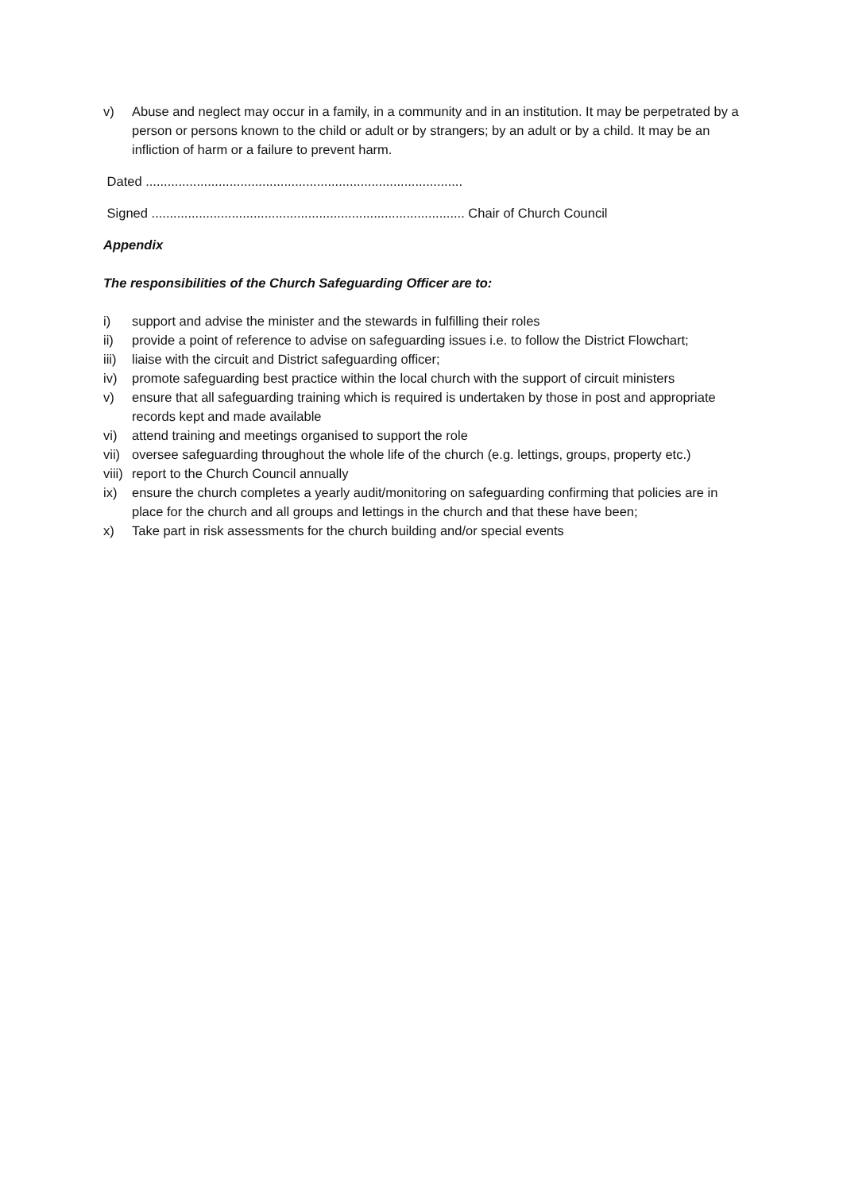v) Abuse and neglect may occur in a family, in a community and in an institution. It may be perpetrated by a person or persons known to the child or adult or by strangers; by an adult or by a child. It may be an infliction of harm or a failure to prevent harm.
Dated .......................................................................................
Signed ...................................................................................... Chair of Church Council
Appendix
The responsibilities of the Church Safeguarding Officer are to:
i) support and advise the minister and the stewards in fulfilling their roles
ii) provide a point of reference to advise on safeguarding issues i.e. to follow the District Flowchart;
iii) liaise with the circuit and District safeguarding officer;
iv) promote safeguarding best practice within the local church with the support of circuit ministers
v) ensure that all safeguarding training which is required is undertaken by those in post and appropriate records kept and made available
vi) attend training and meetings organised to support the role
vii) oversee safeguarding throughout the whole life of the church (e.g. lettings, groups, property etc.)
viii) report to the Church Council annually
ix) ensure the church completes a yearly audit/monitoring on safeguarding confirming that policies are in place for the church and all groups and lettings in the church and that these have been;
x) Take part in risk assessments for the church building and/or special events